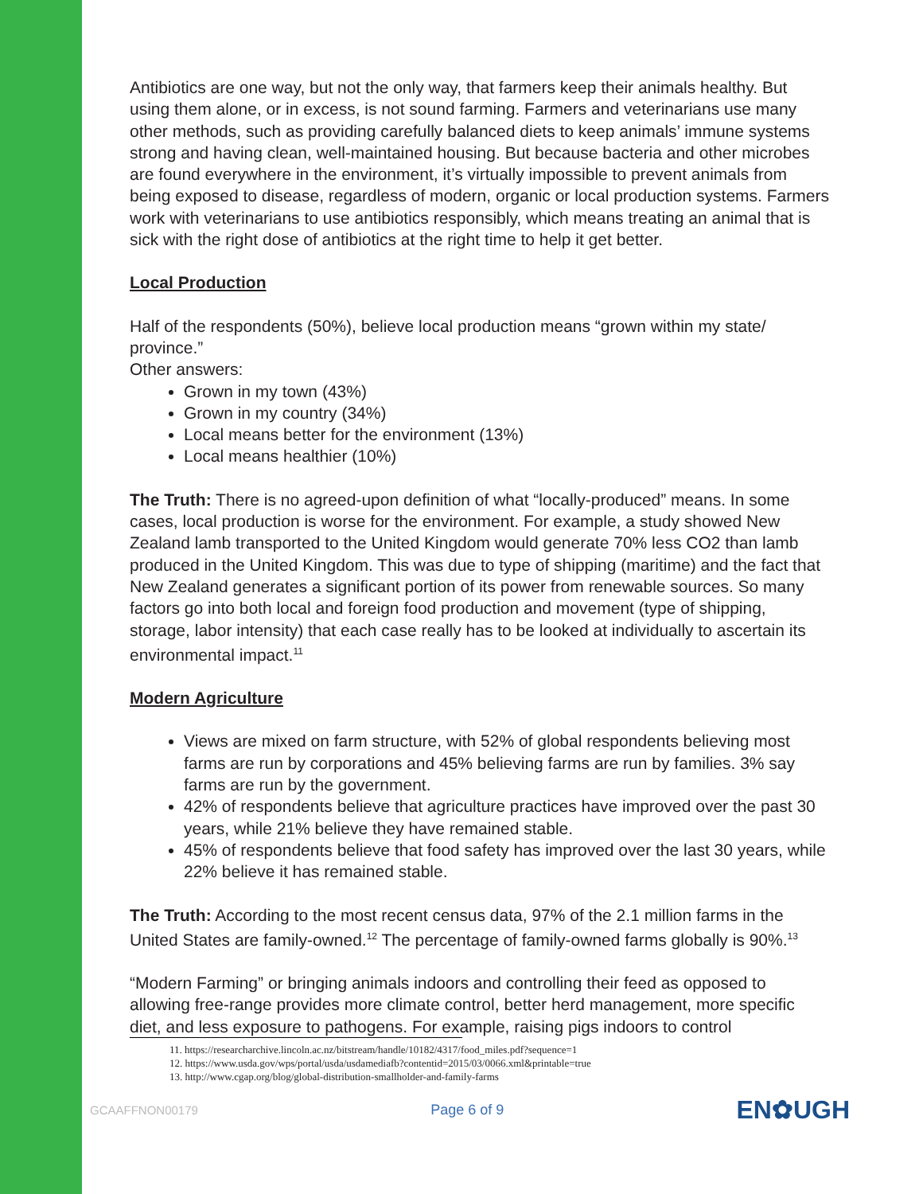Antibiotics are one way, but not the only way, that farmers keep their animals healthy. But using them alone, or in excess, is not sound farming. Farmers and veterinarians use many other methods, such as providing carefully balanced diets to keep animals’ immune systems strong and having clean, well-maintained housing. But because bacteria and other microbes are found everywhere in the environment, it’s virtually impossible to prevent animals from being exposed to disease, regardless of modern, organic or local production systems. Farmers work with veterinarians to use antibiotics responsibly, which means treating an animal that is sick with the right dose of antibiotics at the right time to help it get better.
Local Production
Half of the respondents (50%), believe local production means “grown within my state/ province.”
Other answers:
Grown in my town (43%)
Grown in my country (34%)
Local means better for the environment (13%)
Local means healthier (10%)
The Truth: There is no agreed-upon definition of what “locally-produced” means. In some cases, local production is worse for the environment. For example, a study showed New Zealand lamb transported to the United Kingdom would generate 70% less CO2 than lamb produced in the United Kingdom. This was due to type of shipping (maritime) and the fact that New Zealand generates a significant portion of its power from renewable sources. So many factors go into both local and foreign food production and movement (type of shipping, storage, labor intensity) that each case really has to be looked at individually to ascertain its environmental impact.<sup>11</sup>
Modern Agriculture
Views are mixed on farm structure, with 52% of global respondents believing most farms are run by corporations and 45% believing farms are run by families. 3% say farms are run by the government.
42% of respondents believe that agriculture practices have improved over the past 30 years, while 21% believe they have remained stable.
45% of respondents believe that food safety has improved over the last 30 years, while 22% believe it has remained stable.
The Truth: According to the most recent census data, 97% of the 2.1 million farms in the United States are family-owned.<sup>12</sup> The percentage of family-owned farms globally is 90%.<sup>13</sup>
“Modern Farming” or bringing animals indoors and controlling their feed as opposed to allowing free-range provides more climate control, better herd management, more specific diet, and less exposure to pathogens. For example, raising pigs indoors to control
11. https://researcharchive.lincoln.ac.nz/bitstream/handle/10182/4317/food_miles.pdf?sequence=1
12. https://www.usda.gov/wps/portal/usda/usdamediafb?contentid=2015/03/0066.xml&printable=true
13. http://www.cgap.org/blog/global-distribution-smallholder-and-family-farms
GCAAFFNON00179 Page 6 of 9 EN✿UGH